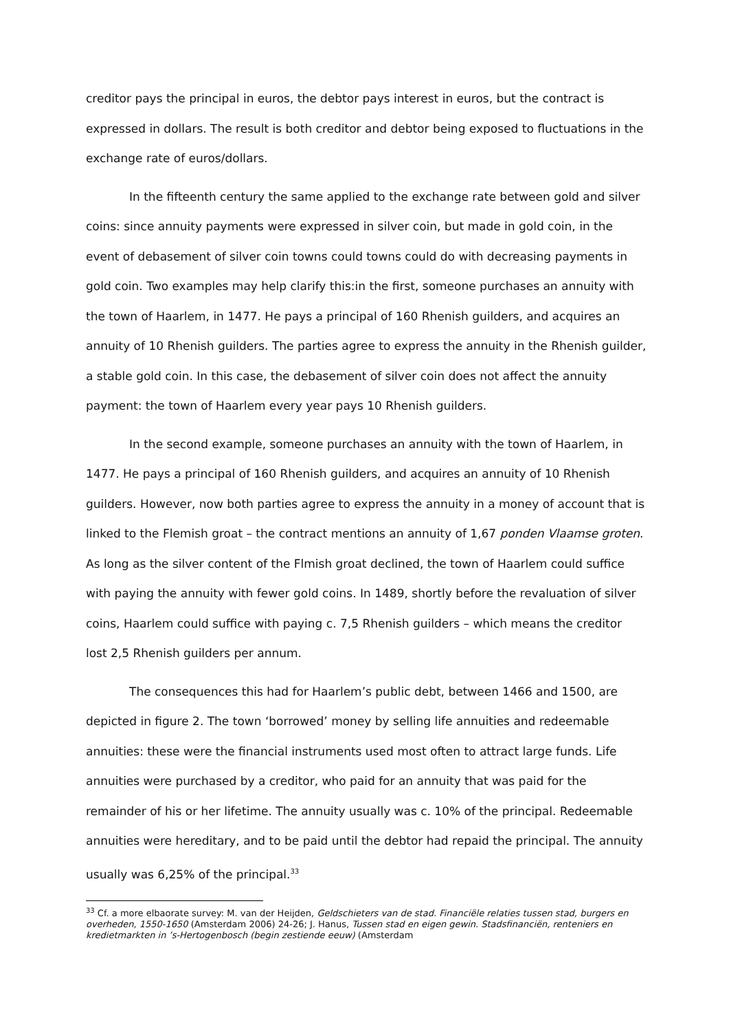creditor pays the principal in euros, the debtor pays interest in euros, but the contract is expressed in dollars. The result is both creditor and debtor being exposed to fluctuations in the exchange rate of euros/dollars.
In the fifteenth century the same applied to the exchange rate between gold and silver coins: since annuity payments were expressed in silver coin, but made in gold coin, in the event of debasement of silver coin towns could towns could do with decreasing payments in gold coin. Two examples may help clarify this:in the first, someone purchases an annuity with the town of Haarlem, in 1477. He pays a principal of 160 Rhenish guilders, and acquires an annuity of 10 Rhenish guilders. The parties agree to express the annuity in the Rhenish guilder, a stable gold coin. In this case, the debasement of silver coin does not affect the annuity payment: the town of Haarlem every year pays 10 Rhenish guilders.
In the second example, someone purchases an annuity with the town of Haarlem, in 1477. He pays a principal of 160 Rhenish guilders, and acquires an annuity of 10 Rhenish guilders. However, now both parties agree to express the annuity in a money of account that is linked to the Flemish groat – the contract mentions an annuity of 1,67 ponden Vlaamse groten. As long as the silver content of the Flmish groat declined, the town of Haarlem could suffice with paying the annuity with fewer gold coins. In 1489, shortly before the revaluation of silver coins, Haarlem could suffice with paying c. 7,5 Rhenish guilders – which means the creditor lost 2,5 Rhenish guilders per annum.
The consequences this had for Haarlem’s public debt, between 1466 and 1500, are depicted in figure 2. The town ‘borrowed’ money by selling life annuities and redeemable annuities: these were the financial instruments used most often to attract large funds. Life annuities were purchased by a creditor, who paid for an annuity that was paid for the remainder of his or her lifetime. The annuity usually was c. 10% of the principal. Redeemable annuities were hereditary, and to be paid until the debtor had repaid the principal. The annuity usually was 6,25% of the principal.<sup>33</sup>
<sup>33</sup> Cf. a more elbaorate survey: M. van der Heijden, Geldschieters van de stad. Financiële relaties tussen stad, burgers en overheden, 1550-1650 (Amsterdam 2006) 24-26; J. Hanus, Tussen stad en eigen gewin. Stadsfinanciën, renteniers en kredietmarkten in ’s-Hertogenbosch (begin zestiende eeuw) (Amsterdam